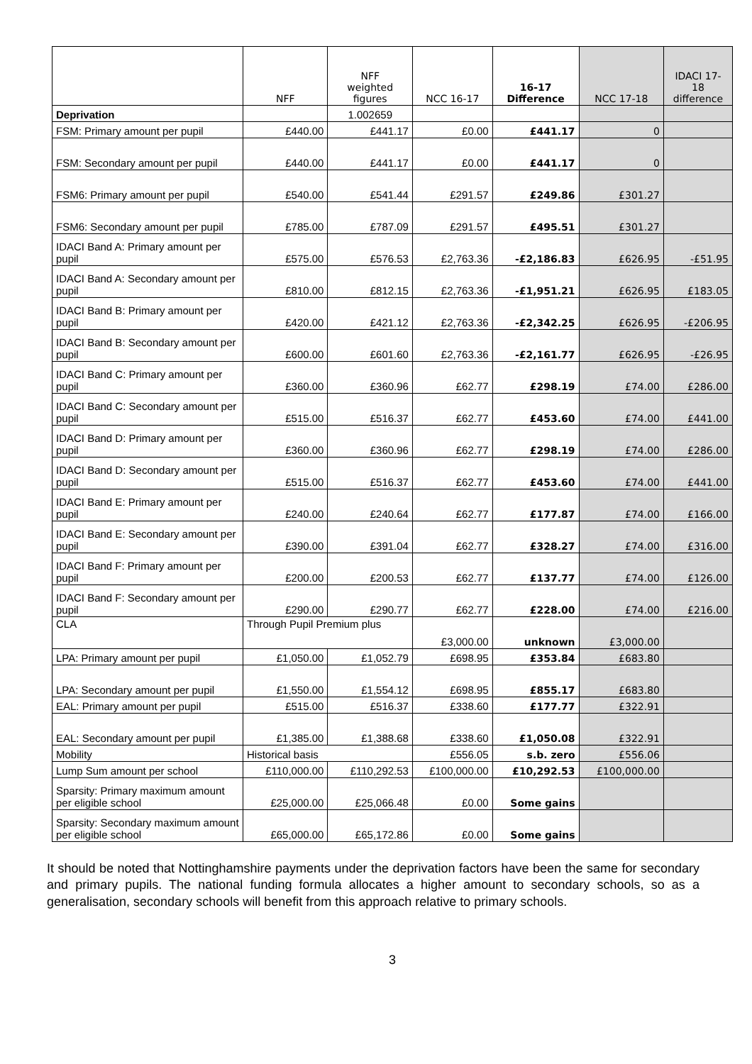| | NFF | NFF weighted figures | NCC 16-17 | 16-17 Difference | NCC 17-18 | IDACI 17- 18 difference |
| --- | --- | --- | --- | --- | --- | --- |
| Deprivation | | 1.002659 | | | | |
| FSM: Primary amount per pupil | £440.00 | £441.17 | £0.00 | £441.17 | 0 | |
| FSM: Secondary amount per pupil | £440.00 | £441.17 | £0.00 | £441.17 | 0 | |
| FSM6: Primary amount per pupil | £540.00 | £541.44 | £291.57 | £249.86 | £301.27 | |
| FSM6: Secondary amount per pupil | £785.00 | £787.09 | £291.57 | £495.51 | £301.27 | |
| IDACI Band A: Primary amount per pupil | £575.00 | £576.53 | £2,763.36 | -£2,186.83 | £626.95 | -£51.95 |
| IDACI Band A: Secondary amount per pupil | £810.00 | £812.15 | £2,763.36 | -£1,951.21 | £626.95 | £183.05 |
| IDACI Band B: Primary amount per pupil | £420.00 | £421.12 | £2,763.36 | -£2,342.25 | £626.95 | -£206.95 |
| IDACI Band B: Secondary amount per pupil | £600.00 | £601.60 | £2,763.36 | -£2,161.77 | £626.95 | -£26.95 |
| IDACI Band C: Primary amount per pupil | £360.00 | £360.96 | £62.77 | £298.19 | £74.00 | £286.00 |
| IDACI Band C: Secondary amount per pupil | £515.00 | £516.37 | £62.77 | £453.60 | £74.00 | £441.00 |
| IDACI Band D: Primary amount per pupil | £360.00 | £360.96 | £62.77 | £298.19 | £74.00 | £286.00 |
| IDACI Band D: Secondary amount per pupil | £515.00 | £516.37 | £62.77 | £453.60 | £74.00 | £441.00 |
| IDACI Band E: Primary amount per pupil | £240.00 | £240.64 | £62.77 | £177.87 | £74.00 | £166.00 |
| IDACI Band E: Secondary amount per pupil | £390.00 | £391.04 | £62.77 | £328.27 | £74.00 | £316.00 |
| IDACI Band F: Primary amount per pupil | £200.00 | £200.53 | £62.77 | £137.77 | £74.00 | £126.00 |
| IDACI Band F: Secondary amount per pupil | £290.00 | £290.77 | £62.77 | £228.00 | £74.00 | £216.00 |
| CLA | Through Pupil Premium plus | | £3,000.00 | unknown | £3,000.00 | |
| LPA: Primary amount per pupil | £1,050.00 | £1,052.79 | £698.95 | £353.84 | £683.80 | |
| LPA: Secondary amount per pupil | £1,550.00 | £1,554.12 | £698.95 | £855.17 | £683.80 | |
| EAL: Primary amount per pupil | £515.00 | £516.37 | £338.60 | £177.77 | £322.91 | |
| EAL: Secondary amount per pupil | £1,385.00 | £1,388.68 | £338.60 | £1,050.08 | £322.91 | |
| Mobility | Historical basis | | £556.05 | s.b. zero | £556.06 | |
| Lump Sum amount per school | £110,000.00 | £110,292.53 | £100,000.00 | £10,292.53 | £100,000.00 | |
| Sparsity: Primary maximum amount per eligible school | £25,000.00 | £25,066.48 | £0.00 | Some gains | | |
| Sparsity: Secondary maximum amount per eligible school | £65,000.00 | £65,172.86 | £0.00 | Some gains | | |
It should be noted that Nottinghamshire payments under the deprivation factors have been the same for secondary and primary pupils. The national funding formula allocates a higher amount to secondary schools, so as a generalisation, secondary schools will benefit from this approach relative to primary schools.
3